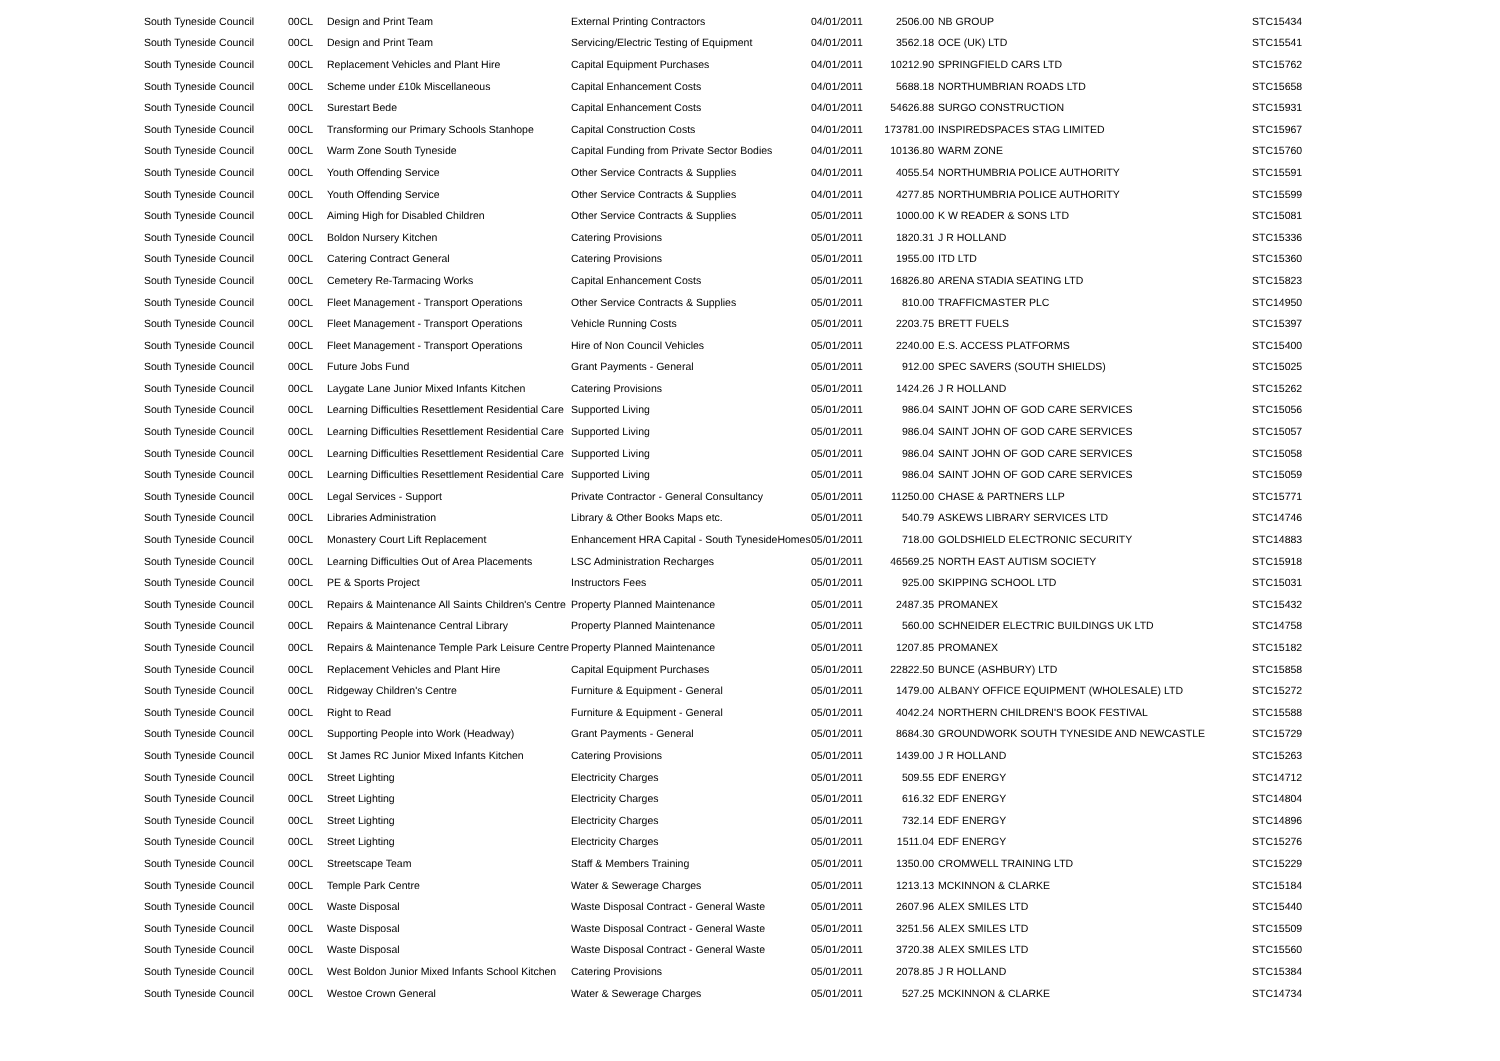| South Tyneside Council | 00CL | Design and Print Team | External Printing Contractors | 04/01/2011 | 2506.00 | NB GROUP | STC15434 |
| South Tyneside Council | 00CL | Design and Print Team | Servicing/Electric Testing of Equipment | 04/01/2011 | 3562.18 | OCE (UK) LTD | STC15541 |
| South Tyneside Council | 00CL | Replacement Vehicles and Plant Hire | Capital Equipment Purchases | 04/01/2011 | 10212.90 | SPRINGFIELD CARS LTD | STC15762 |
| South Tyneside Council | 00CL | Scheme under £10k Miscellaneous | Capital Enhancement Costs | 04/01/2011 | 5688.18 | NORTHUMBRIAN ROADS LTD | STC15658 |
| South Tyneside Council | 00CL | Surestart Bede | Capital Enhancement Costs | 04/01/2011 | 54626.88 | SURGO CONSTRUCTION | STC15931 |
| South Tyneside Council | 00CL | Transforming our Primary Schools Stanhope | Capital Construction Costs | 04/01/2011 | 173781.00 | INSPIREDSPACES STAG LIMITED | STC15967 |
| South Tyneside Council | 00CL | Warm Zone South Tyneside | Capital Funding from Private Sector Bodies | 04/01/2011 | 10136.80 | WARM ZONE | STC15760 |
| South Tyneside Council | 00CL | Youth Offending Service | Other Service Contracts & Supplies | 04/01/2011 | 4055.54 | NORTHUMBRIA POLICE AUTHORITY | STC15591 |
| South Tyneside Council | 00CL | Youth Offending Service | Other Service Contracts & Supplies | 04/01/2011 | 4277.85 | NORTHUMBRIA POLICE AUTHORITY | STC15599 |
| South Tyneside Council | 00CL | Aiming High for Disabled Children | Other Service Contracts & Supplies | 05/01/2011 | 1000.00 | K W READER & SONS LTD | STC15081 |
| South Tyneside Council | 00CL | Boldon Nursery Kitchen | Catering Provisions | 05/01/2011 | 1820.31 | J R HOLLAND | STC15336 |
| South Tyneside Council | 00CL | Catering Contract General | Catering Provisions | 05/01/2011 | 1955.00 | ITD LTD | STC15360 |
| South Tyneside Council | 00CL | Cemetery Re-Tarmacing Works | Capital Enhancement Costs | 05/01/2011 | 16826.80 | ARENA STADIA SEATING LTD | STC15823 |
| South Tyneside Council | 00CL | Fleet Management - Transport Operations | Other Service Contracts & Supplies | 05/01/2011 | 810.00 | TRAFFICMASTER PLC | STC14950 |
| South Tyneside Council | 00CL | Fleet Management - Transport Operations | Vehicle Running Costs | 05/01/2011 | 2203.75 | BRETT FUELS | STC15397 |
| South Tyneside Council | 00CL | Fleet Management - Transport Operations | Hire of Non Council Vehicles | 05/01/2011 | 2240.00 | E.S. ACCESS PLATFORMS | STC15400 |
| South Tyneside Council | 00CL | Future Jobs Fund | Grant Payments - General | 05/01/2011 | 912.00 | SPEC SAVERS (SOUTH SHIELDS) | STC15025 |
| South Tyneside Council | 00CL | Laygate Lane Junior Mixed Infants Kitchen | Catering Provisions | 05/01/2011 | 1424.26 | J R HOLLAND | STC15262 |
| South Tyneside Council | 00CL | Learning Difficulties Resettlement Residential Care | Supported Living | 05/01/2011 | 986.04 | SAINT JOHN OF GOD CARE SERVICES | STC15056 |
| South Tyneside Council | 00CL | Learning Difficulties Resettlement Residential Care | Supported Living | 05/01/2011 | 986.04 | SAINT JOHN OF GOD CARE SERVICES | STC15057 |
| South Tyneside Council | 00CL | Learning Difficulties Resettlement Residential Care | Supported Living | 05/01/2011 | 986.04 | SAINT JOHN OF GOD CARE SERVICES | STC15058 |
| South Tyneside Council | 00CL | Learning Difficulties Resettlement Residential Care | Supported Living | 05/01/2011 | 986.04 | SAINT JOHN OF GOD CARE SERVICES | STC15059 |
| South Tyneside Council | 00CL | Legal Services - Support | Private Contractor - General Consultancy | 05/01/2011 | 11250.00 | CHASE & PARTNERS LLP | STC15771 |
| South Tyneside Council | 00CL | Libraries Administration | Library & Other Books Maps etc. | 05/01/2011 | 540.79 | ASKEWS LIBRARY SERVICES LTD | STC14746 |
| South Tyneside Council | 00CL | Monastery Court Lift Replacement | Enhancement HRA Capital - South TynesideHomes | 05/01/2011 | 718.00 | GOLDSHIELD ELECTRONIC SECURITY | STC14883 |
| South Tyneside Council | 00CL | Learning Difficulties Out of Area Placements | LSC Administration Recharges | 05/01/2011 | 46569.25 | NORTH EAST AUTISM SOCIETY | STC15918 |
| South Tyneside Council | 00CL | PE & Sports Project | Instructors Fees | 05/01/2011 | 925.00 | SKIPPING SCHOOL LTD | STC15031 |
| South Tyneside Council | 00CL | Repairs & Maintenance All Saints Children's Centre | Property Planned Maintenance | 05/01/2011 | 2487.35 | PROMANEX | STC15432 |
| South Tyneside Council | 00CL | Repairs & Maintenance Central Library | Property Planned Maintenance | 05/01/2011 | 560.00 | SCHNEIDER ELECTRIC BUILDINGS UK LTD | STC14758 |
| South Tyneside Council | 00CL | Repairs & Maintenance Temple Park Leisure Centre | Property Planned Maintenance | 05/01/2011 | 1207.85 | PROMANEX | STC15182 |
| South Tyneside Council | 00CL | Replacement Vehicles and Plant Hire | Capital Equipment Purchases | 05/01/2011 | 22822.50 | BUNCE (ASHBURY) LTD | STC15858 |
| South Tyneside Council | 00CL | Ridgeway Children's Centre | Furniture & Equipment - General | 05/01/2011 | 1479.00 | ALBANY OFFICE EQUIPMENT (WHOLESALE) LTD | STC15272 |
| South Tyneside Council | 00CL | Right to Read | Furniture & Equipment - General | 05/01/2011 | 4042.24 | NORTHERN CHILDREN'S BOOK FESTIVAL | STC15588 |
| South Tyneside Council | 00CL | Supporting People into Work (Headway) | Grant Payments - General | 05/01/2011 | 8684.30 | GROUNDWORK SOUTH TYNESIDE AND NEWCASTLE | STC15729 |
| South Tyneside Council | 00CL | St James RC Junior Mixed Infants Kitchen | Catering Provisions | 05/01/2011 | 1439.00 | J R HOLLAND | STC15263 |
| South Tyneside Council | 00CL | Street Lighting | Electricity Charges | 05/01/2011 | 509.55 | EDF ENERGY | STC14712 |
| South Tyneside Council | 00CL | Street Lighting | Electricity Charges | 05/01/2011 | 616.32 | EDF ENERGY | STC14804 |
| South Tyneside Council | 00CL | Street Lighting | Electricity Charges | 05/01/2011 | 732.14 | EDF ENERGY | STC14896 |
| South Tyneside Council | 00CL | Street Lighting | Electricity Charges | 05/01/2011 | 1511.04 | EDF ENERGY | STC15276 |
| South Tyneside Council | 00CL | Streetscape Team | Staff & Members Training | 05/01/2011 | 1350.00 | CROMWELL TRAINING LTD | STC15229 |
| South Tyneside Council | 00CL | Temple Park Centre | Water & Sewerage Charges | 05/01/2011 | 1213.13 | MCKINNON & CLARKE | STC15184 |
| South Tyneside Council | 00CL | Waste Disposal | Waste Disposal Contract - General Waste | 05/01/2011 | 2607.96 | ALEX SMILES LTD | STC15440 |
| South Tyneside Council | 00CL | Waste Disposal | Waste Disposal Contract - General Waste | 05/01/2011 | 3251.56 | ALEX SMILES LTD | STC15509 |
| South Tyneside Council | 00CL | Waste Disposal | Waste Disposal Contract - General Waste | 05/01/2011 | 3720.38 | ALEX SMILES LTD | STC15560 |
| South Tyneside Council | 00CL | West Boldon Junior Mixed Infants School Kitchen | Catering Provisions | 05/01/2011 | 2078.85 | J R HOLLAND | STC15384 |
| South Tyneside Council | 00CL | Westoe Crown General | Water & Sewerage Charges | 05/01/2011 | 527.25 | MCKINNON & CLARKE | STC14734 |